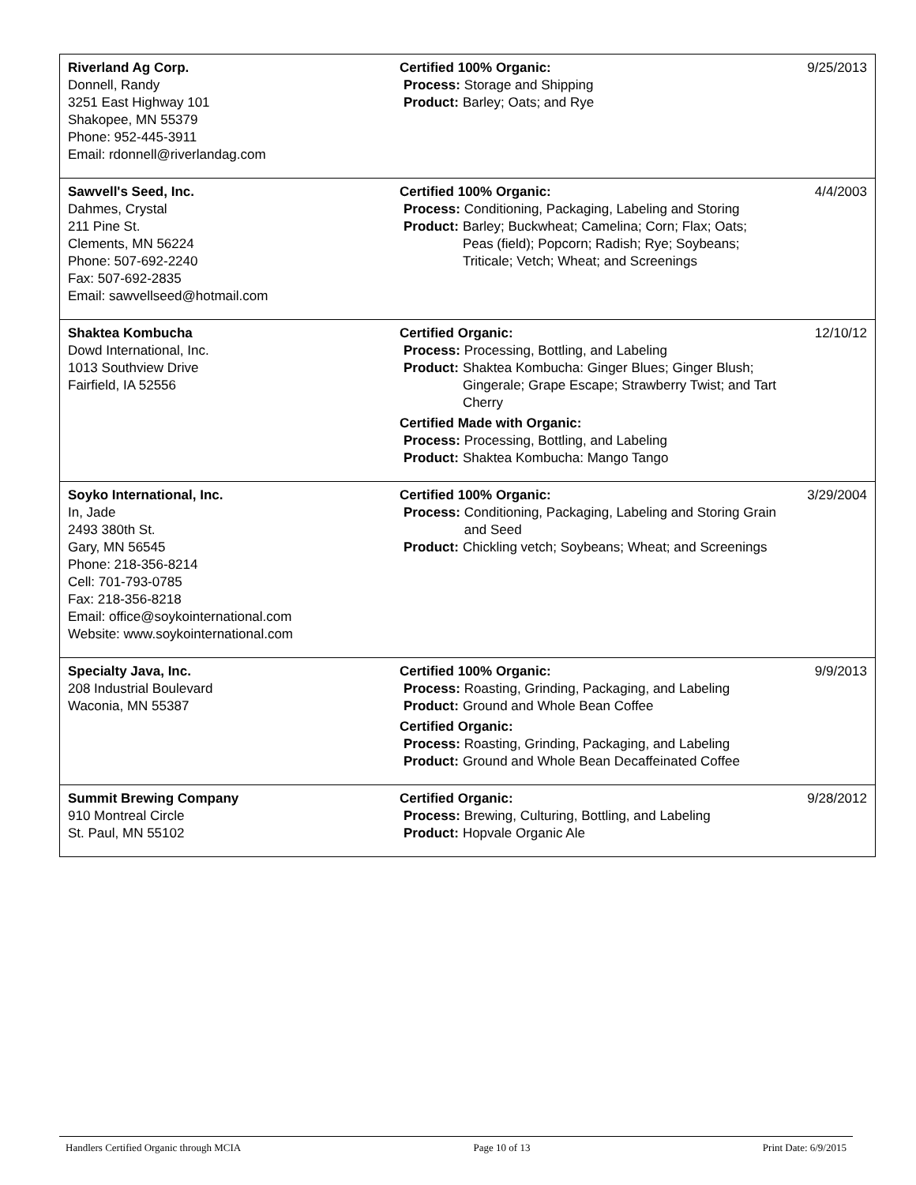| Riverland Ag Corp. Donnell, Randy 3251 East Highway 101 Shakopee, MN 55379 Phone: 952-445-3911 Email: rdonnell@riverlandag.com | Certified 100% Organic: Process: Storage and Shipping Product: Barley; Oats; and Rye | 9/25/2013 |
| Sawvell's Seed, Inc. Dahmes, Crystal 211 Pine St. Clements, MN 56224 Phone: 507-692-2240 Fax: 507-692-2835 Email: sawvellseed@hotmail.com | Certified 100% Organic: Process: Conditioning, Packaging, Labeling and Storing Product: Barley; Buckwheat; Camelina; Corn; Flax; Oats; Peas (field); Popcorn; Radish; Rye; Soybeans; Triticale; Vetch; Wheat; and Screenings | 4/4/2003 |
| Shaktea Kombucha Dowd International, Inc. 1013 Southview Drive Fairfield, IA 52556 | Certified Organic: Process: Processing, Bottling, and Labeling Product: Shaktea Kombucha: Ginger Blues; Ginger Blush; Gingerale; Grape Escape; Strawberry Twist; and Tart Cherry Certified Made with Organic: Process: Processing, Bottling, and Labeling Product: Shaktea Kombucha: Mango Tango | 12/10/12 |
| Soyko International, Inc. In, Jade 2493 380th St. Gary, MN 56545 Phone: 218-356-8214 Cell: 701-793-0785 Fax: 218-356-8218 Email: office@soykointernational.com Website: www.soykointernational.com | Certified 100% Organic: Process: Conditioning, Packaging, Labeling and Storing Grain and Seed Product: Chickling vetch; Soybeans; Wheat; and Screenings | 3/29/2004 |
| Specialty Java, Inc. 208 Industrial Boulevard Waconia, MN 55387 | Certified 100% Organic: Process: Roasting, Grinding, Packaging, and Labeling Product: Ground and Whole Bean Coffee Certified Organic: Process: Roasting, Grinding, Packaging, and Labeling Product: Ground and Whole Bean Decaffeinated Coffee | 9/9/2013 |
| Summit Brewing Company 910 Montreal Circle St. Paul, MN 55102 | Certified Organic: Process: Brewing, Culturing, Bottling, and Labeling Product: Hopvale Organic Ale | 9/28/2012 |
Handlers Certified Organic through MCIA Page 10 of 13 Print Date: 6/9/2015